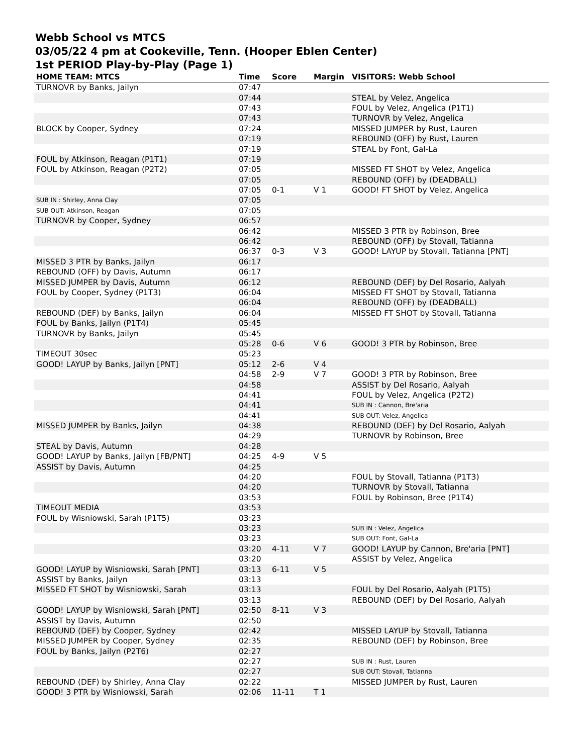Webb School vs MTCS
03/05/22 4 pm at Cookeville, Tenn. (Hooper Eblen Center)
1st PERIOD Play-by-Play (Page 1)
| HOME TEAM: MTCS | Time | Score | Margin | VISITORS: Webb School |
| --- | --- | --- | --- | --- |
| TURNOVR by Banks, Jailyn | 07:47 | | | |
| | 07:44 | | | STEAL by Velez, Angelica |
| | 07:43 | | | FOUL by Velez, Angelica (P1T1) |
| | 07:43 | | | TURNOVR by Velez, Angelica |
| BLOCK by Cooper, Sydney | 07:24 | | | MISSED JUMPER by Rust, Lauren |
| | 07:19 | | | REBOUND (OFF) by Rust, Lauren |
| | 07:19 | | | STEAL by Font, Gal-La |
| FOUL by Atkinson, Reagan (P1T1) | 07:19 | | | |
| FOUL by Atkinson, Reagan (P2T2) | 07:05 | | | MISSED FT SHOT by Velez, Angelica |
| | 07:05 | | | REBOUND (OFF) by (DEADBALL) |
| | 07:05 | 0-1 | V 1 | GOOD! FT SHOT by Velez, Angelica |
| SUB IN : Shirley, Anna Clay | 07:05 | | | |
| SUB OUT: Atkinson, Reagan | 07:05 | | | |
| TURNOVR by Cooper, Sydney | 06:57 | | | |
| | 06:42 | | | MISSED 3 PTR by Robinson, Bree |
| | 06:42 | | | REBOUND (OFF) by Stovall, Tatianna |
| | 06:37 | 0-3 | V 3 | GOOD! LAYUP by Stovall, Tatianna [PNT] |
| MISSED 3 PTR by Banks, Jailyn | 06:17 | | | |
| REBOUND (OFF) by Davis, Autumn | 06:17 | | | |
| MISSED JUMPER by Davis, Autumn | 06:12 | | | REBOUND (DEF) by Del Rosario, Aalyah |
| FOUL by Cooper, Sydney (P1T3) | 06:04 | | | MISSED FT SHOT by Stovall, Tatianna |
| | 06:04 | | | REBOUND (OFF) by (DEADBALL) |
| REBOUND (DEF) by Banks, Jailyn | 06:04 | | | MISSED FT SHOT by Stovall, Tatianna |
| FOUL by Banks, Jailyn (P1T4) | 05:45 | | | |
| TURNOVR by Banks, Jailyn | 05:45 | | | |
| | 05:28 | 0-6 | V 6 | GOOD! 3 PTR by Robinson, Bree |
| TIMEOUT 30sec | 05:23 | | | |
| GOOD! LAYUP by Banks, Jailyn [PNT] | 05:12 | 2-6 | V 4 | |
| | 04:58 | 2-9 | V 7 | GOOD! 3 PTR by Robinson, Bree |
| | 04:58 | | | ASSIST by Del Rosario, Aalyah |
| | 04:41 | | | FOUL by Velez, Angelica (P2T2) |
| | 04:41 | | | SUB IN : Cannon, Bre'aria |
| | 04:41 | | | SUB OUT: Velez, Angelica |
| MISSED JUMPER by Banks, Jailyn | 04:38 | | | REBOUND (DEF) by Del Rosario, Aalyah |
| | 04:29 | | | TURNOVR by Robinson, Bree |
| STEAL by Davis, Autumn | 04:28 | | | |
| GOOD! LAYUP by Banks, Jailyn [FB/PNT] | 04:25 | 4-9 | V 5 | |
| ASSIST by Davis, Autumn | 04:25 | | | |
| | 04:20 | | | FOUL by Stovall, Tatianna (P1T3) |
| | 04:20 | | | TURNOVR by Stovall, Tatianna |
| | 03:53 | | | FOUL by Robinson, Bree (P1T4) |
| TIMEOUT MEDIA | 03:53 | | | |
| FOUL by Wisniowski, Sarah (P1T5) | 03:23 | | | |
| | 03:23 | | | SUB IN : Velez, Angelica |
| | 03:23 | | | SUB OUT: Font, Gal-La |
| | 03:20 | 4-11 | V 7 | GOOD! LAYUP by Cannon, Bre'aria [PNT] |
| | 03:20 | | | ASSIST by Velez, Angelica |
| GOOD! LAYUP by Wisniowski, Sarah [PNT] | 03:13 | 6-11 | V 5 | |
| ASSIST by Banks, Jailyn | 03:13 | | | |
| MISSED FT SHOT by Wisniowski, Sarah | 03:13 | | | FOUL by Del Rosario, Aalyah (P1T5) |
| | 03:13 | | | REBOUND (DEF) by Del Rosario, Aalyah |
| GOOD! LAYUP by Wisniowski, Sarah [PNT] | 02:50 | 8-11 | V 3 | |
| ASSIST by Davis, Autumn | 02:50 | | | |
| REBOUND (DEF) by Cooper, Sydney | 02:42 | | | MISSED LAYUP by Stovall, Tatianna |
| MISSED JUMPER by Cooper, Sydney | 02:35 | | | REBOUND (DEF) by Robinson, Bree |
| FOUL by Banks, Jailyn (P2T6) | 02:27 | | | |
| | 02:27 | | | SUB IN : Rust, Lauren |
| | 02:27 | | | SUB OUT: Stovall, Tatianna |
| REBOUND (DEF) by Shirley, Anna Clay | 02:22 | | | MISSED JUMPER by Rust, Lauren |
| GOOD! 3 PTR by Wisniowski, Sarah | 02:06 | 11-11 | T 1 | |